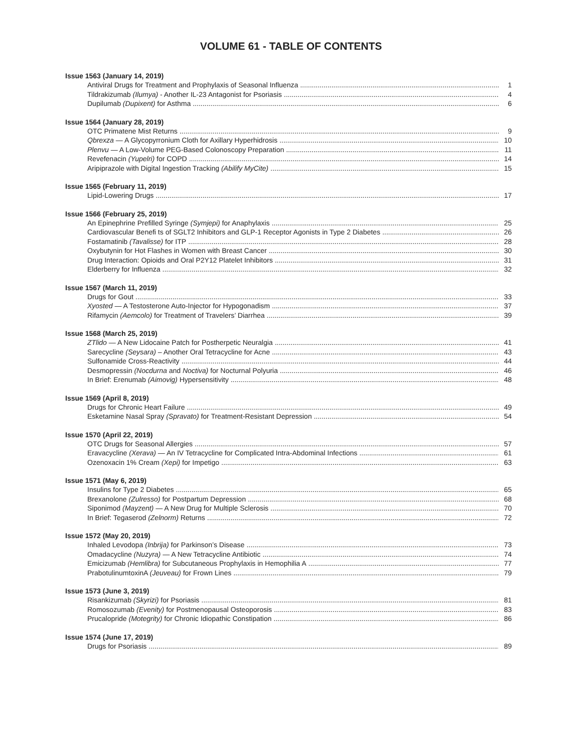VOLUME 61 - TABLE OF CONTENTS
Issue 1563 (January 14, 2019)
Antiviral Drugs for Treatment and Prophylaxis of Seasonal Influenza 1
Tildrakizumab (Ilumya) - Another IL-23 Antagonist for Psoriasis 4
Dupilumab (Dupixent) for Asthma 6
Issue 1564 (January 28, 2019)
OTC Primatene Mist Returns 9
Qbrexza — A Glycopyrronium Cloth for Axillary Hyperhidrosis 10
Plenvu — A Low-Volume PEG-Based Colonoscopy Preparation 11
Revefenacin (Yupelri) for COPD 14
Aripiprazole with Digital Ingestion Tracking (Abilify MyCite) 15
Issue 1565 (February 11, 2019)
Lipid-Lowering Drugs 17
Issue 1566 (February 25, 2019)
An Epinephrine Prefilled Syringe (Symjepi) for Anaphylaxis 25
Cardiovascular Benefi ts of SGLT2 Inhibitors and GLP-1 Receptor Agonists in Type 2 Diabetes 26
Fostamatinib (Tavalisse) for ITP 28
Oxybutynin for Hot Flashes in Women with Breast Cancer 30
Drug Interaction: Opioids and Oral P2Y12 Platelet Inhibitors 31
Elderberry for Influenza 32
Issue 1567 (March 11, 2019)
Drugs for Gout 33
Xyosted — A Testosterone Auto-Injector for Hypogonadism 37
Rifamycin (Aemcolo) for Treatment of Travelers’ Diarrhea 39
Issue 1568 (March 25, 2019)
ZTlido — A New Lidocaine Patch for Postherpetic Neuralgia 41
Sarecycline (Seysara) – Another Oral Tetracycline for Acne 43
Sulfonamide Cross-Reactivity 44
Desmopressin (Nocdurna and Noctiva) for Nocturnal Polyuria 46
In Brief: Erenumab (Aimovig) Hypersensitivity 48
Issue 1569 (April 8, 2019)
Drugs for Chronic Heart Failure 49
Esketamine Nasal Spray (Spravato) for Treatment-Resistant Depression 54
Issue 1570 (April 22, 2019)
OTC Drugs for Seasonal Allergies 57
Eravacycline (Xerava) — An IV Tetracycline for Complicated Intra-Abdominal Infections 61
Ozenoxacin 1% Cream (Xepi) for Impetigo 63
Issue 1571 (May 6, 2019)
Insulins for Type 2 Diabetes 65
Brexanolone (Zulresso) for Postpartum Depression 68
Siponimod (Mayzent) — A New Drug for Multiple Sclerosis 70
In Brief: Tegaserod (Zelnorm) Returns 72
Issue 1572 (May 20, 2019)
Inhaled Levodopa (Inbrija) for Parkinson’s Disease 73
Omadacycline (Nuzyra) — A New Tetracycline Antibiotic 74
Emicizumab (Hemlibra) for Subcutaneous Prophylaxis in Hemophilia A 77
PrabotulinumtoxinA (Jeuveau) for Frown Lines 79
Issue 1573 (June 3, 2019)
Risankizumab (Skyrizi) for Psoriasis 81
Romosozumab (Evenity) for Postmenopausal Osteoporosis 83
Prucalopride (Motegrity) for Chronic Idiopathic Constipation 86
Issue 1574 (June 17, 2019)
Drugs for Psoriasis 89